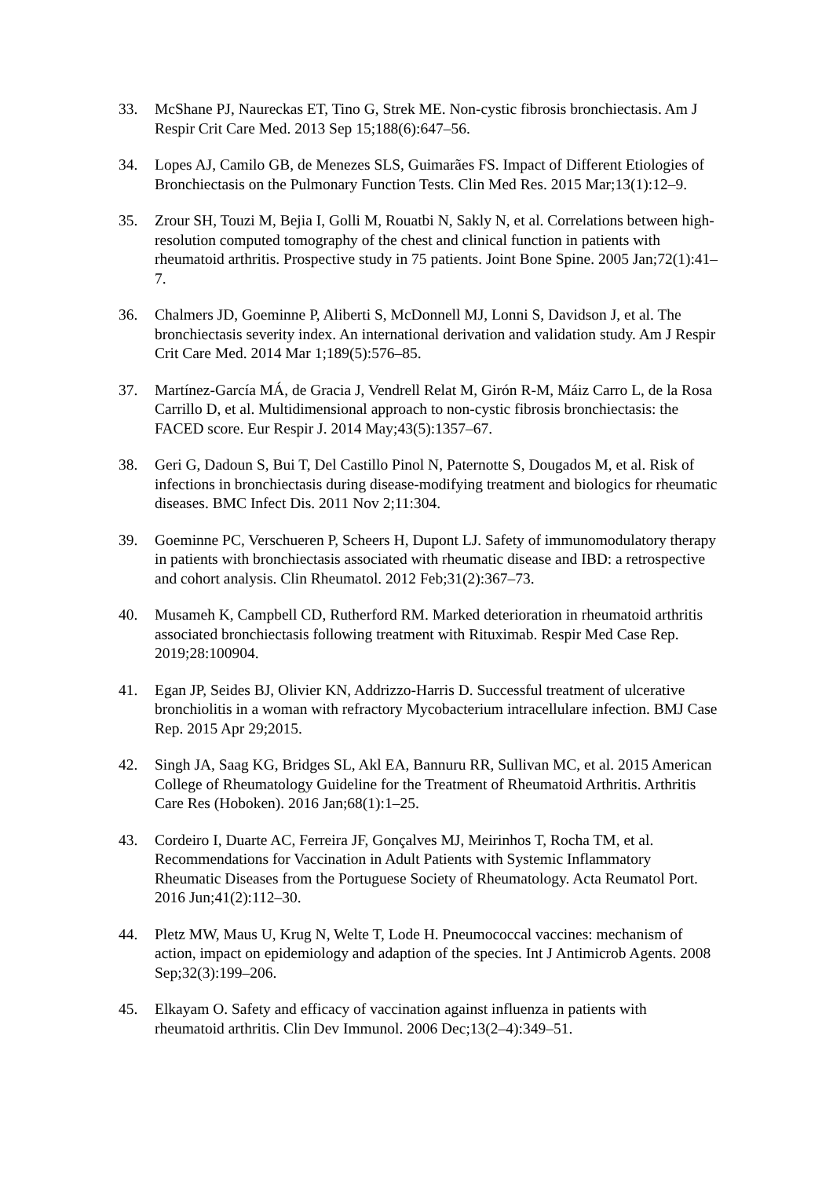33. McShane PJ, Naureckas ET, Tino G, Strek ME. Non-cystic fibrosis bronchiectasis. Am J Respir Crit Care Med. 2013 Sep 15;188(6):647–56.
34. Lopes AJ, Camilo GB, de Menezes SLS, Guimarães FS. Impact of Different Etiologies of Bronchiectasis on the Pulmonary Function Tests. Clin Med Res. 2015 Mar;13(1):12–9.
35. Zrour SH, Touzi M, Bejia I, Golli M, Rouatbi N, Sakly N, et al. Correlations between high-resolution computed tomography of the chest and clinical function in patients with rheumatoid arthritis. Prospective study in 75 patients. Joint Bone Spine. 2005 Jan;72(1):41–7.
36. Chalmers JD, Goeminne P, Aliberti S, McDonnell MJ, Lonni S, Davidson J, et al. The bronchiectasis severity index. An international derivation and validation study. Am J Respir Crit Care Med. 2014 Mar 1;189(5):576–85.
37. Martínez-García MÁ, de Gracia J, Vendrell Relat M, Girón R-M, Máiz Carro L, de la Rosa Carrillo D, et al. Multidimensional approach to non-cystic fibrosis bronchiectasis: the FACED score. Eur Respir J. 2014 May;43(5):1357–67.
38. Geri G, Dadoun S, Bui T, Del Castillo Pinol N, Paternotte S, Dougados M, et al. Risk of infections in bronchiectasis during disease-modifying treatment and biologics for rheumatic diseases. BMC Infect Dis. 2011 Nov 2;11:304.
39. Goeminne PC, Verschueren P, Scheers H, Dupont LJ. Safety of immunomodulatory therapy in patients with bronchiectasis associated with rheumatic disease and IBD: a retrospective and cohort analysis. Clin Rheumatol. 2012 Feb;31(2):367–73.
40. Musameh K, Campbell CD, Rutherford RM. Marked deterioration in rheumatoid arthritis associated bronchiectasis following treatment with Rituximab. Respir Med Case Rep. 2019;28:100904.
41. Egan JP, Seides BJ, Olivier KN, Addrizzo-Harris D. Successful treatment of ulcerative bronchiolitis in a woman with refractory Mycobacterium intracellulare infection. BMJ Case Rep. 2015 Apr 29;2015.
42. Singh JA, Saag KG, Bridges SL, Akl EA, Bannuru RR, Sullivan MC, et al. 2015 American College of Rheumatology Guideline for the Treatment of Rheumatoid Arthritis. Arthritis Care Res (Hoboken). 2016 Jan;68(1):1–25.
43. Cordeiro I, Duarte AC, Ferreira JF, Gonçalves MJ, Meirinhos T, Rocha TM, et al. Recommendations for Vaccination in Adult Patients with Systemic Inflammatory Rheumatic Diseases from the Portuguese Society of Rheumatology. Acta Reumatol Port. 2016 Jun;41(2):112–30.
44. Pletz MW, Maus U, Krug N, Welte T, Lode H. Pneumococcal vaccines: mechanism of action, impact on epidemiology and adaption of the species. Int J Antimicrob Agents. 2008 Sep;32(3):199–206.
45. Elkayam O. Safety and efficacy of vaccination against influenza in patients with rheumatoid arthritis. Clin Dev Immunol. 2006 Dec;13(2–4):349–51.